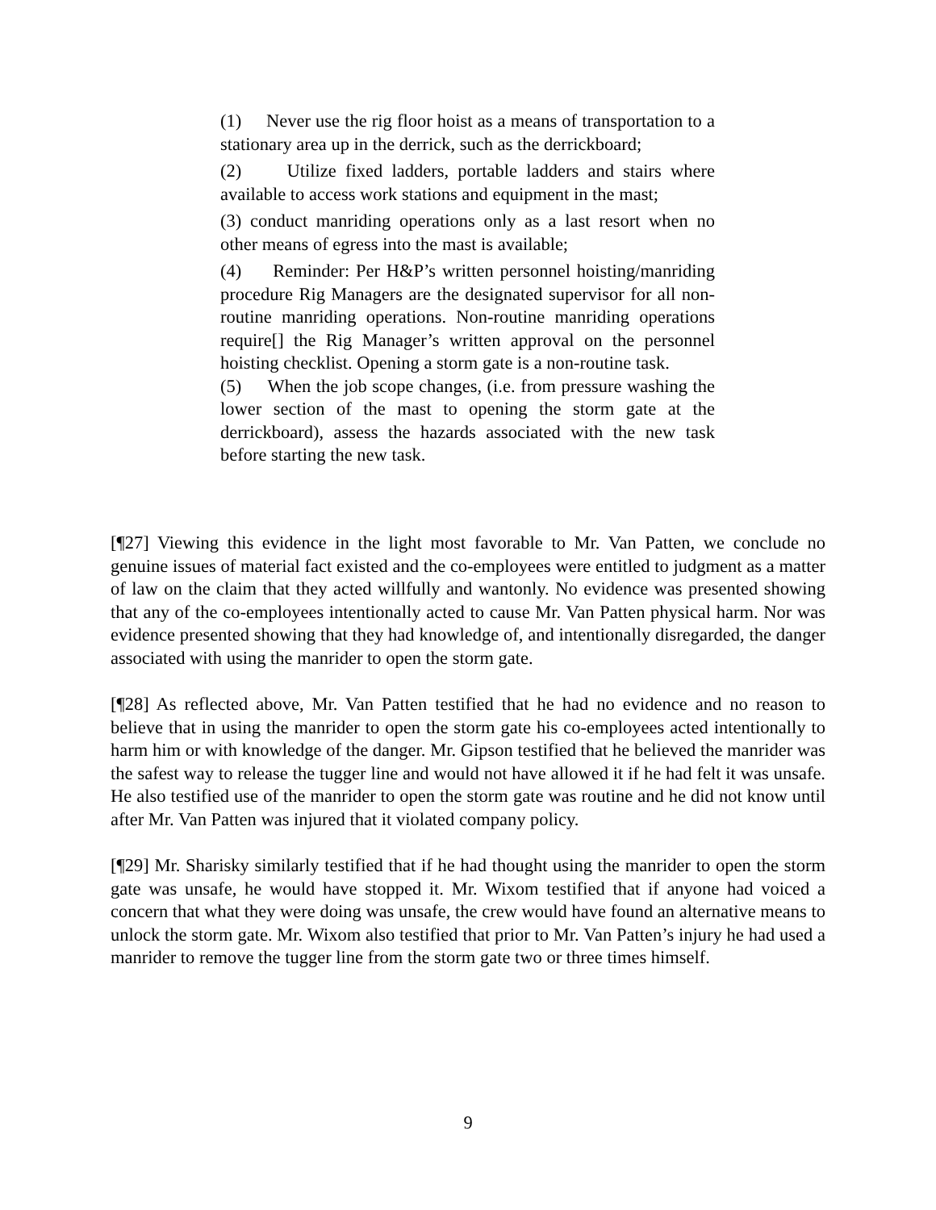(1) Never use the rig floor hoist as a means of transportation to a stationary area up in the derrick, such as the derrickboard;
(2) Utilize fixed ladders, portable ladders and stairs where available to access work stations and equipment in the mast;
(3) conduct manriding operations only as a last resort when no other means of egress into the mast is available;
(4) Reminder: Per H&P’s written personnel hoisting/manriding procedure Rig Managers are the designated supervisor for all non-routine manriding operations. Non-routine manriding operations require[] the Rig Manager’s written approval on the personnel hoisting checklist. Opening a storm gate is a non-routine task.
(5) When the job scope changes, (i.e. from pressure washing the lower section of the mast to opening the storm gate at the derrickboard), assess the hazards associated with the new task before starting the new task.
[¶27] Viewing this evidence in the light most favorable to Mr. Van Patten, we conclude no genuine issues of material fact existed and the co-employees were entitled to judgment as a matter of law on the claim that they acted willfully and wantonly. No evidence was presented showing that any of the co-employees intentionally acted to cause Mr. Van Patten physical harm. Nor was evidence presented showing that they had knowledge of, and intentionally disregarded, the danger associated with using the manrider to open the storm gate.
[¶28] As reflected above, Mr. Van Patten testified that he had no evidence and no reason to believe that in using the manrider to open the storm gate his co-employees acted intentionally to harm him or with knowledge of the danger. Mr. Gipson testified that he believed the manrider was the safest way to release the tugger line and would not have allowed it if he had felt it was unsafe. He also testified use of the manrider to open the storm gate was routine and he did not know until after Mr. Van Patten was injured that it violated company policy.
[¶29] Mr. Sharisky similarly testified that if he had thought using the manrider to open the storm gate was unsafe, he would have stopped it. Mr. Wixom testified that if anyone had voiced a concern that what they were doing was unsafe, the crew would have found an alternative means to unlock the storm gate. Mr. Wixom also testified that prior to Mr. Van Patten’s injury he had used a manrider to remove the tugger line from the storm gate two or three times himself.
9